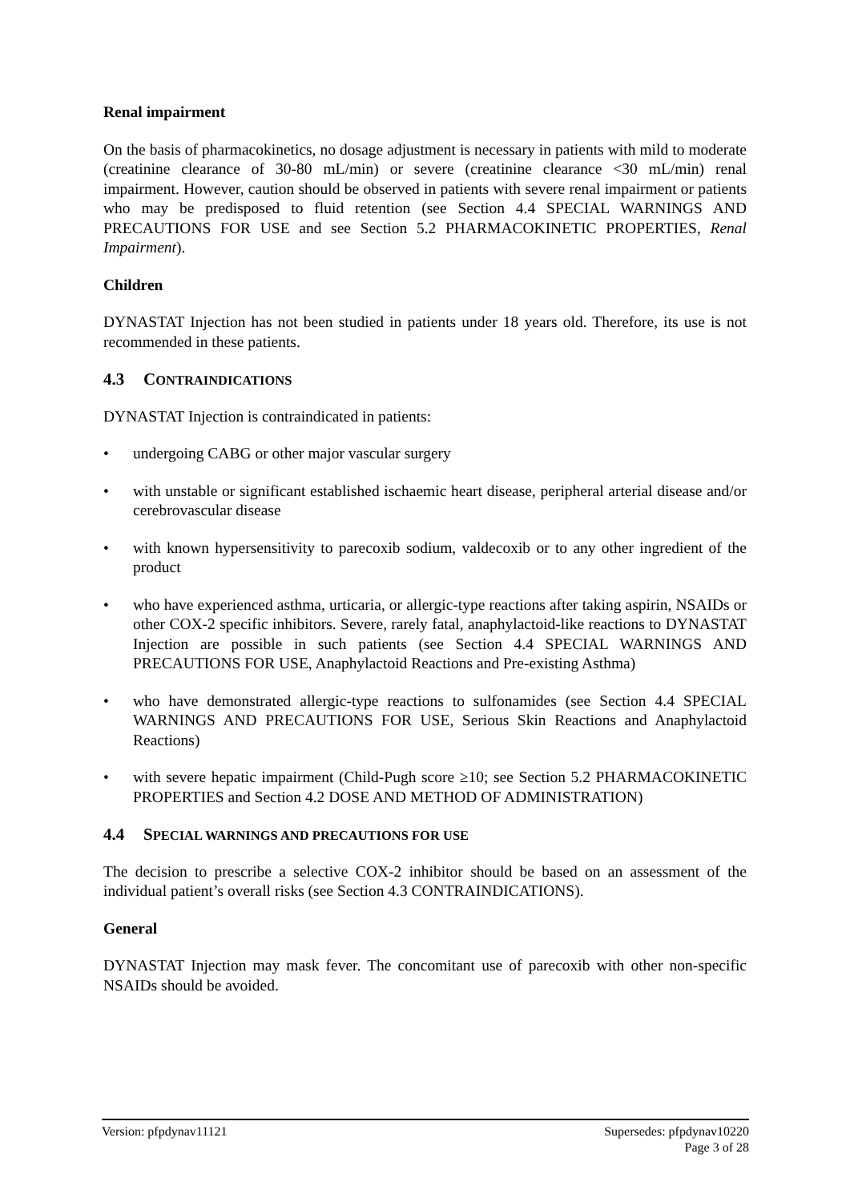Renal impairment
On the basis of pharmacokinetics, no dosage adjustment is necessary in patients with mild to moderate (creatinine clearance of 30-80 mL/min) or severe (creatinine clearance <30 mL/min) renal impairment. However, caution should be observed in patients with severe renal impairment or patients who may be predisposed to fluid retention (see Section 4.4 SPECIAL WARNINGS AND PRECAUTIONS FOR USE and see Section 5.2 PHARMACOKINETIC PROPERTIES, Renal Impairment).
Children
DYNASTAT Injection has not been studied in patients under 18 years old. Therefore, its use is not recommended in these patients.
4.3 CONTRAINDICATIONS
DYNASTAT Injection is contraindicated in patients:
• undergoing CABG or other major vascular surgery
• with unstable or significant established ischaemic heart disease, peripheral arterial disease and/or cerebrovascular disease
• with known hypersensitivity to parecoxib sodium, valdecoxib or to any other ingredient of the product
• who have experienced asthma, urticaria, or allergic-type reactions after taking aspirin, NSAIDs or other COX-2 specific inhibitors. Severe, rarely fatal, anaphylactoid-like reactions to DYNASTAT Injection are possible in such patients (see Section 4.4 SPECIAL WARNINGS AND PRECAUTIONS FOR USE, Anaphylactoid Reactions and Pre-existing Asthma)
• who have demonstrated allergic-type reactions to sulfonamides (see Section 4.4 SPECIAL WARNINGS AND PRECAUTIONS FOR USE, Serious Skin Reactions and Anaphylactoid Reactions)
• with severe hepatic impairment (Child-Pugh score ≥10; see Section 5.2 PHARMACOKINETIC PROPERTIES and Section 4.2 DOSE AND METHOD OF ADMINISTRATION)
4.4 SPECIAL WARNINGS AND PRECAUTIONS FOR USE
The decision to prescribe a selective COX-2 inhibitor should be based on an assessment of the individual patient’s overall risks (see Section 4.3 CONTRAINDICATIONS).
General
DYNASTAT Injection may mask fever. The concomitant use of parecoxib with other non-specific NSAIDs should be avoided.
Version: pfpdynav11121 Supersedes: pfpdynav10220
Page 3 of 28